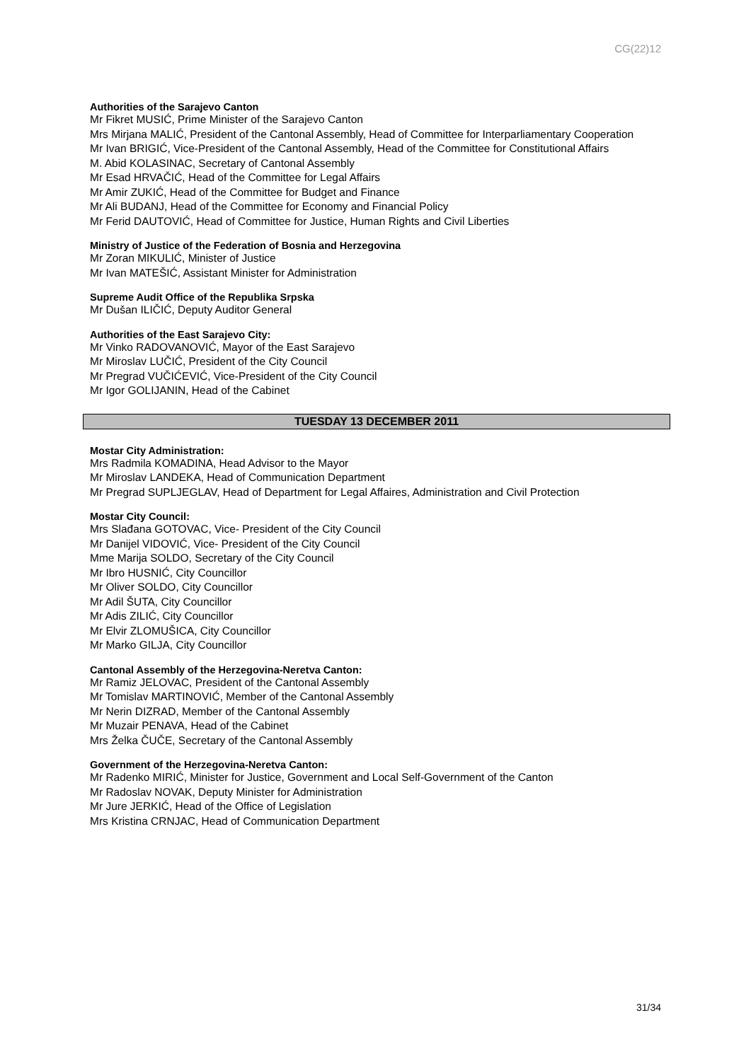CG(22)12
Authorities of the Sarajevo Canton
Mr Fikret MUSIĆ, Prime Minister of the Sarajevo Canton
Mrs Mirjana MALIĆ, President of the Cantonal Assembly, Head of Committee for Interparliamentary Cooperation
Mr Ivan BRIGIĆ, Vice-President of the Cantonal Assembly, Head of the Committee for Constitutional Affairs
M. Abid KOLASINAC, Secretary of Cantonal Assembly
Mr Esad HRVAČIĆ, Head of the Committee for Legal Affairs
Mr Amir ZUKIĆ, Head of the Committee for Budget and Finance
Mr Ali BUDANJ, Head of the Committee for Economy and Financial Policy
Mr Ferid DAUTOVIĆ, Head of Committee for Justice, Human Rights and Civil Liberties
Ministry of Justice of the Federation of Bosnia and Herzegovina
Mr Zoran MIKULIĆ, Minister of Justice
Mr Ivan MATEŠIĆ, Assistant Minister for Administration
Supreme Audit Office of the Republika Srpska
Mr Dušan ILIČIĆ, Deputy Auditor General
Authorities of the East Sarajevo City:
Mr Vinko RADOVANOVIĆ, Mayor of the East Sarajevo
Mr Miroslav LUČIĆ, President of the City Council
Mr Pregrad VUČIĆEVIĆ, Vice-President of the City Council
Mr Igor GOLIJANIN, Head of the Cabinet
TUESDAY 13 DECEMBER 2011
Mostar City Administration:
Mrs Radmila KOMADINA, Head Advisor to the Mayor
Mr Miroslav LANDEKA, Head of Communication Department
Mr Pregrad SUPLJEGLAV, Head of Department for Legal Affaires, Administration and Civil Protection
Mostar City Council:
Mrs Slađana GOTOVAC, Vice- President of the City Council
Mr Danijel VIDOVIĆ, Vice- President of the City Council
Mme Marija SOLDO, Secretary of the City Council
Mr Ibro HUSNIĆ, City Councillor
Mr Oliver SOLDO, City Councillor
Mr Adil ŠUTA, City Councillor
Mr Adis ZILIĆ, City Councillor
Mr Elvir ZLOMUŠICA, City Councillor
Mr Marko GILJA, City Councillor
Cantonal Assembly of the Herzegovina-Neretva Canton:
Mr Ramiz JELOVAC, President of the Cantonal Assembly
Mr Tomislav MARTINOVIĆ, Member of the Cantonal Assembly
Mr Nerin DIZRAD, Member of the Cantonal Assembly
Mr Muzair PENAVA, Head of the Cabinet
Mrs Želka ČUČE, Secretary of the Cantonal Assembly
Government of the Herzegovina-Neretva Canton:
Mr Radenko MIRIĆ, Minister for Justice, Government and Local Self-Government of the Canton
Mr Radoslav NOVAK, Deputy Minister for Administration
Mr Jure JERKIĆ, Head of the Office of Legislation
Mrs Kristina CRNJAC, Head of Communication Department
31/34